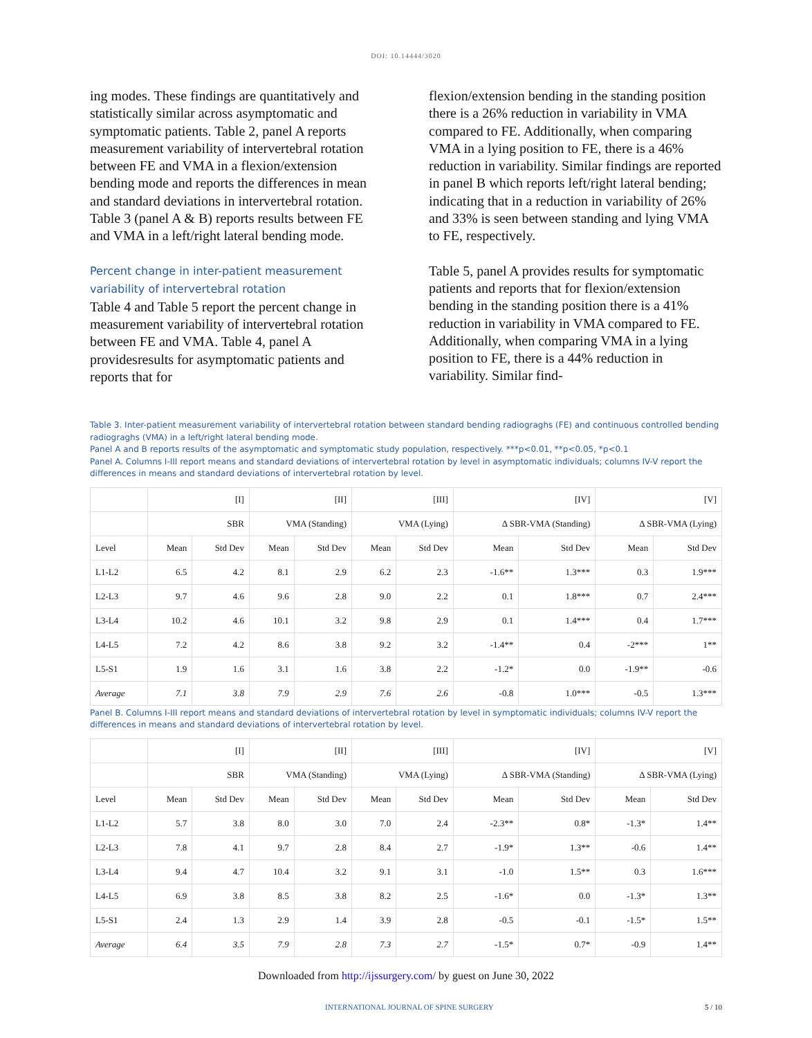DOI: 10.14444/3020
ing modes. These findings are quantitatively and statistically similar across asymptomatic and symptomatic patients. Table 2, panel A reports measurement variability of intervertebral rotation between FE and VMA in a flexion/extension bending mode and reports the differences in mean and standard deviations in intervertebral rotation. Table 3 (panel A & B) reports results between FE and VMA in a left/right lateral bending mode.
Percent change in inter-patient measurement variability of intervertebral rotation
Table 4 and Table 5 report the percent change in measurement variability of intervertebral rotation between FE and VMA. Table 4, panel A providesresults for asymptomatic patients and reports that for
flexion/extension bending in the standing position there is a 26% reduction in variability in VMA compared to FE. Additionally, when comparing VMA in a lying position to FE, there is a 46% reduction in variability. Similar findings are reported in panel B which reports left/right lateral bending; indicating that in a reduction in variability of 26% and 33% is seen between standing and lying VMA to FE, respectively.
Table 5, panel A provides results for symptomatic patients and reports that for flexion/extension bending in the standing position there is a 41% reduction in variability in VMA compared to FE. Additionally, when comparing VMA in a lying position to FE, there is a 44% reduction in variability. Similar find-
Table 3. Inter-patient measurement variability of intervertebral rotation between standard bending radiogra­ghs (FE) and continuous controlled bending radiograghs (VMA) in a left/right lateral bending mode.
Panel A and B reports results of the asymptomatic and symptomatic study population, respectively. ***p<0.01, **p<0.05, *p<0.1
Panel A. Columns I-III report means and standard deviations of intervertebral rotation by level in asymptomatic individuals; columns IV-V report the differences in means and standard deviations of intervertebral rotation by level.
| | [I] | | [II] | | [III] | | [IV] | | [V] | |
| --- | --- | --- | --- | --- | --- | --- | --- | --- | --- | --- |
| | SBR | | VMA (Standing) | | VMA (Lying) | | Δ SBR-VMA (Standing) | | Δ SBR-VMA (Lying) | |
| Level | Mean | Std Dev | Mean | Std Dev | Mean | Std Dev | Mean | Std Dev | Mean | Std Dev |
| L1-L2 | 6.5 | 4.2 | 8.1 | 2.9 | 6.2 | 2.3 | -1.6** | 1.3*** | 0.3 | 1.9*** |
| L2-L3 | 9.7 | 4.6 | 9.6 | 2.8 | 9.0 | 2.2 | 0.1 | 1.8*** | 0.7 | 2.4*** |
| L3-L4 | 10.2 | 4.6 | 10.1 | 3.2 | 9.8 | 2.9 | 0.1 | 1.4*** | 0.4 | 1.7*** |
| L4-L5 | 7.2 | 4.2 | 8.6 | 3.8 | 9.2 | 3.2 | -1.4** | 0.4 | -2*** | 1** |
| L5-S1 | 1.9 | 1.6 | 3.1 | 1.6 | 3.8 | 2.2 | -1.2* | 0.0 | -1.9** | -0.6 |
| Average | 7.1 | 3.8 | 7.9 | 2.9 | 7.6 | 2.6 | -0.8 | 1.0*** | -0.5 | 1.3*** |
Panel B. Columns I-III report means and standard deviations of intervertebral rotation by level in symptomatic individuals; columns IV-V report the differences in means and standard deviations of intervertebral rotation by level.
| | [I] | | [II] | | [III] | | [IV] | | [V] | |
| --- | --- | --- | --- | --- | --- | --- | --- | --- | --- | --- |
| | SBR | | VMA (Standing) | | VMA (Lying) | | Δ SBR-VMA (Standing) | | Δ SBR-VMA (Lying) | |
| Level | Mean | Std Dev | Mean | Std Dev | Mean | Std Dev | Mean | Std Dev | Mean | Std Dev |
| L1-L2 | 5.7 | 3.8 | 8.0 | 3.0 | 7.0 | 2.4 | -2.3** | 0.8* | -1.3* | 1.4** |
| L2-L3 | 7.8 | 4.1 | 9.7 | 2.8 | 8.4 | 2.7 | -1.9* | 1.3** | -0.6 | 1.4** |
| L3-L4 | 9.4 | 4.7 | 10.4 | 3.2 | 9.1 | 3.1 | -1.0 | 1.5** | 0.3 | 1.6*** |
| L4-L5 | 6.9 | 3.8 | 8.5 | 3.8 | 8.2 | 2.5 | -1.6* | 0.0 | -1.3* | 1.3** |
| L5-S1 | 2.4 | 1.3 | 2.9 | 1.4 | 3.9 | 2.8 | -0.5 | -0.1 | -1.5* | 1.5** |
| Average | 6.4 | 3.5 | 7.9 | 2.8 | 7.3 | 2.7 | -1.5* | 0.7* | -0.9 | 1.4** |
Downloaded from http://ijssurgery.com/ by guest on June 30, 2022
INTERNATIONAL JOURNAL OF SPINE SURGERY 5 / 10